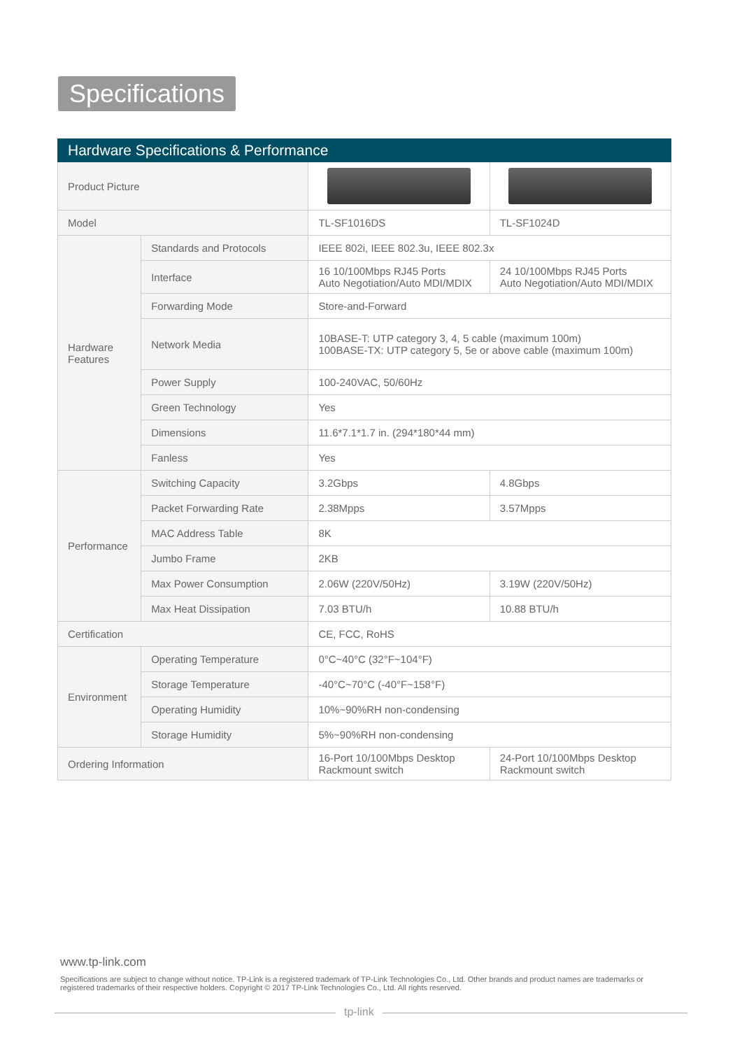Specifications
| Hardware Specifications & Performance | | | |
| --- | --- | --- | --- |
| Product Picture | | | |
| Model | | TL-SF1016DS | TL-SF1024D |
| Hardware Features | Standards and Protocols | IEEE 802i, IEEE 802.3u, IEEE 802.3x | |
| | Interface | 16 10/100Mbps RJ45 Ports Auto Negotiation/Auto MDI/MDIX | 24 10/100Mbps RJ45 Ports Auto Negotiation/Auto MDI/MDIX |
| | Forwarding Mode | Store-and-Forward | |
| | Network Media | 10BASE-T: UTP category 3, 4, 5 cable (maximum 100m) 100BASE-TX: UTP category 5, 5e or above cable (maximum 100m) | |
| | Power Supply | 100-240VAC, 50/60Hz | |
| | Green Technology | Yes | |
| | Dimensions | 11.6*7.1*1.7 in. (294*180*44 mm) | |
| | Fanless | Yes | |
| Performance | Switching Capacity | 3.2Gbps | 4.8Gbps |
| | Packet Forwarding Rate | 2.38Mpps | 3.57Mpps |
| | MAC Address Table | 8K | |
| | Jumbo Frame | 2KB | |
| | Max Power Consumption | 2.06W (220V/50Hz) | 3.19W (220V/50Hz) |
| | Max Heat Dissipation | 7.03 BTU/h | 10.88 BTU/h |
| Certification | | CE, FCC, RoHS | |
| Environment | Operating Temperature | 0°C~40°C (32°F~104°F) | |
| | Storage Temperature | -40°C~70°C (-40°F~158°F) | |
| | Operating Humidity | 10%~90%RH non-condensing | |
| | Storage Humidity | 5%~90%RH non-condensing | |
| Ordering Information | | 16-Port 10/100Mbps Desktop Rackmount switch | 24-Port 10/100Mbps Desktop Rackmount switch |
www.tp-link.com
Specifications are subject to change without notice. TP-Link is a registered trademark of TP-Link Technologies Co., Ltd. Other brands and product names are trademarks or registered trademarks of their respective holders. Copyright © 2017 TP-Link Technologies Co., Ltd. All rights reserved.
tp-link